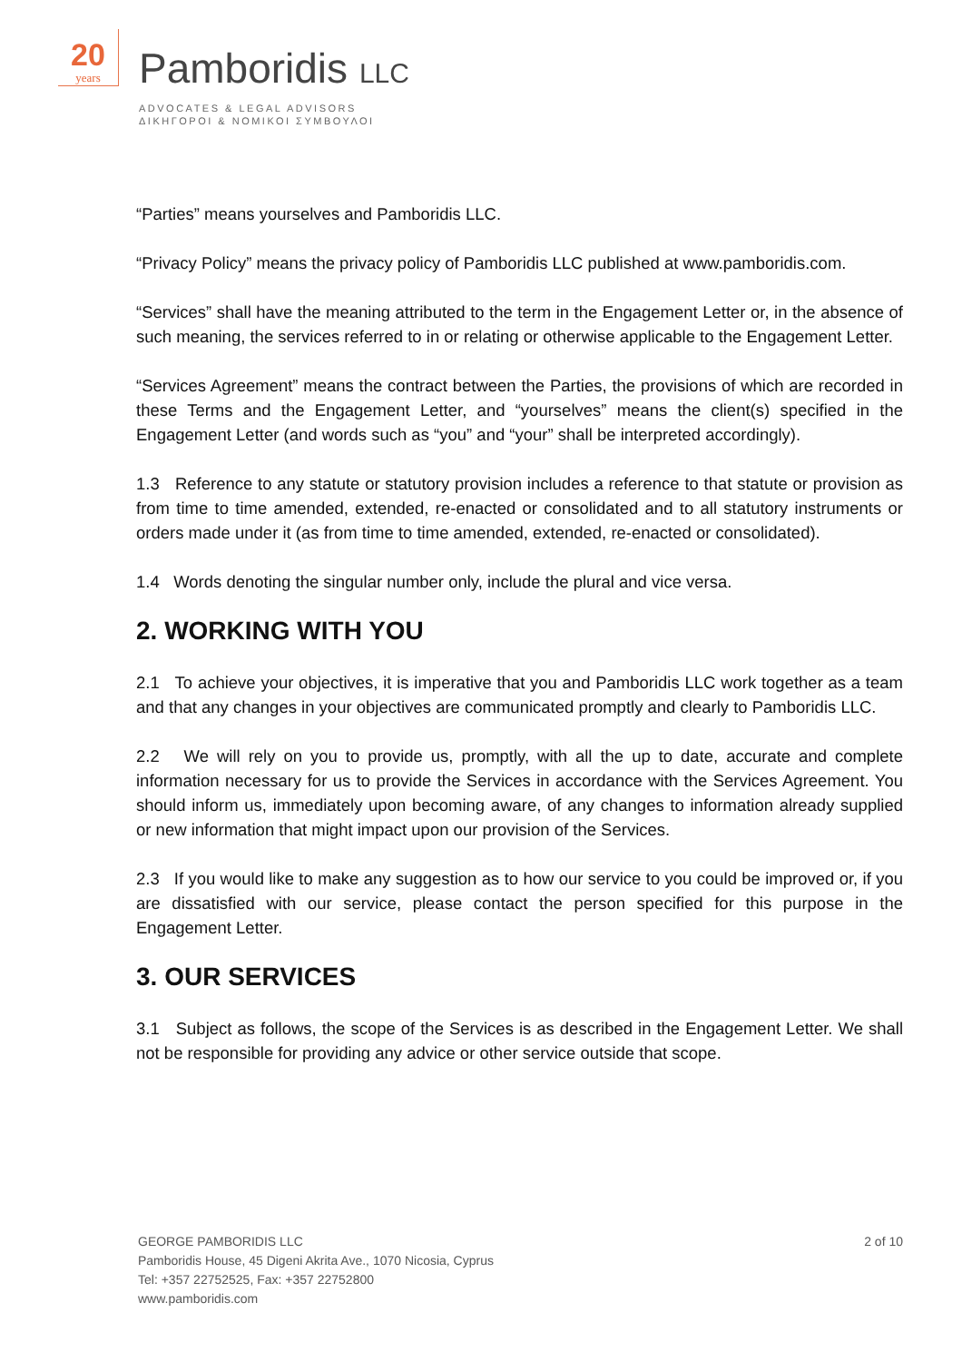20
years
Pamboridis LLC
ADVOCATES & LEGAL ADVISORS
ΔΙΚΗΓΟΡΟΙ & ΝΟΜΙΚΟΙ ΣΥΜΒΟΥΛΟΙ
“Parties” means yourselves and Pamboridis LLC.
“Privacy Policy” means the privacy policy of Pamboridis LLC published at www.pamboridis.com.
“Services” shall have the meaning attributed to the term in the Engagement Letter or, in the absence of such meaning, the services referred to in or relating or otherwise applicable to the Engagement Letter.
“Services Agreement” means the contract between the Parties, the provisions of which are recorded in these Terms and the Engagement Letter, and “yourselves” means the client(s) specified in the Engagement Letter (and words such as “you” and “your” shall be interpreted accordingly).
1.3 Reference to any statute or statutory provision includes a reference to that statute or provision as from time to time amended, extended, re-enacted or consolidated and to all statutory instruments or orders made under it (as from time to time amended, extended, re-enacted or consolidated).
1.4 Words denoting the singular number only, include the plural and vice versa.
2. WORKING WITH YOU
2.1 To achieve your objectives, it is imperative that you and Pamboridis LLC work together as a team and that any changes in your objectives are communicated promptly and clearly to Pamboridis LLC.
2.2 We will rely on you to provide us, promptly, with all the up to date, accurate and complete information necessary for us to provide the Services in accordance with the Services Agreement. You should inform us, immediately upon becoming aware, of any changes to information already supplied or new information that might impact upon our provision of the Services.
2.3 If you would like to make any suggestion as to how our service to you could be improved or, if you are dissatisfied with our service, please contact the person specified for this purpose in the Engagement Letter.
3. OUR SERVICES
3.1 Subject as follows, the scope of the Services is as described in the Engagement Letter. We shall not be responsible for providing any advice or other service outside that scope.
GEORGE PAMBORIDIS LLC
Pamboridis House, 45 Digeni Akrita Ave., 1070 Nicosia, Cyprus
Tel: +357 22752525, Fax: +357 22752800
www.pamboridis.com
2 of 10